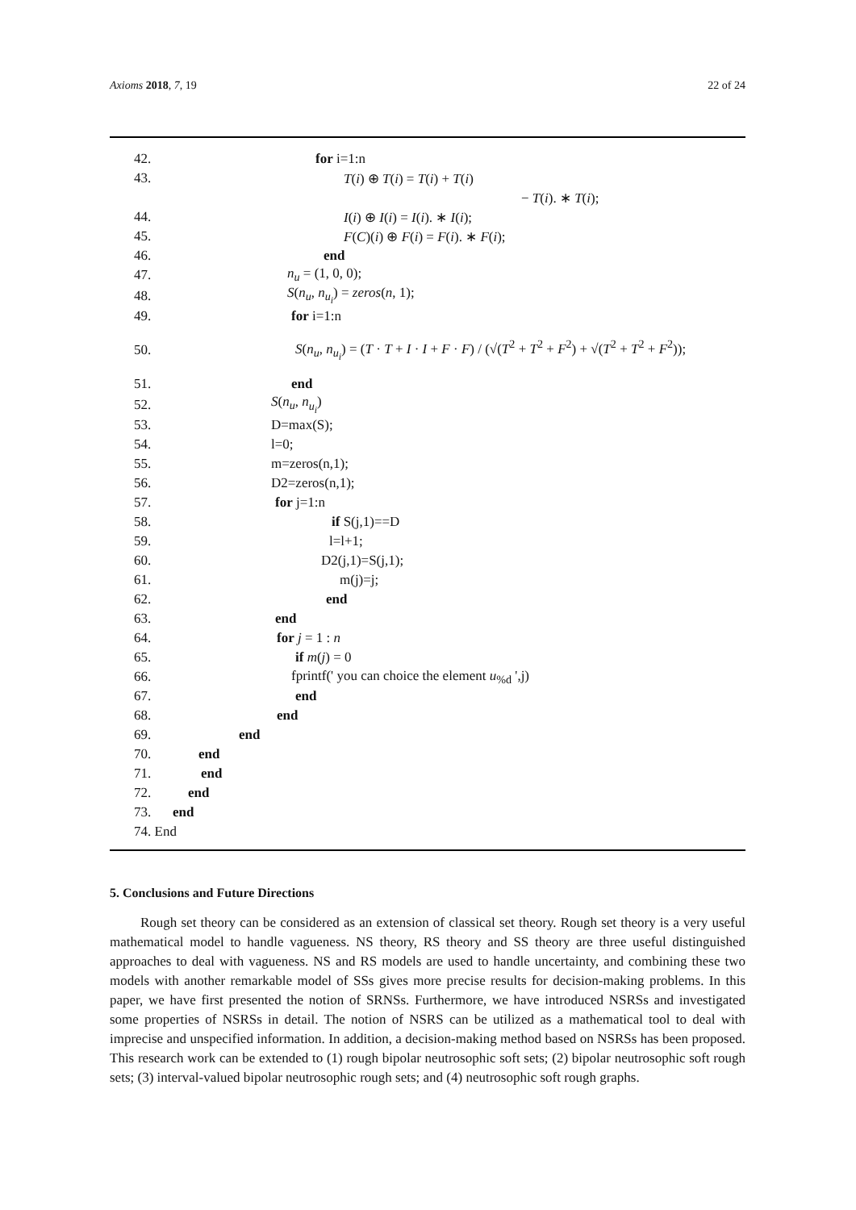Axioms 2018, 7, 19 22 of 24
42. for i=1:n
43. T(i) ⊕ T(i) = T(i) + T(i)
− T(i). ∗ T(i);
44. I(i) ⊕ I(i) = I(i). ∗ I(i);
45. F(C)(i) ⊕ F(i) = F(i). ∗ F(i);
46. end
47. n<sub>u</sub> = (1, 0, 0);
48. S(n<sub>u</sub>, n<sub>u<sub>i</sub></sub>) = zeros(n, 1);
49. for i=1:n
50. S(n<sub>u</sub>, n<sub>u<sub>i</sub></sub>) = (T · T + I · I + F · F) / (√(T<sup>2</sup> + T<sup>2</sup> + F<sup>2</sup>) + √(T<sup>2</sup> + T<sup>2</sup> + F<sup>2</sup>));
51. end
52. S(n<sub>u</sub>, n<sub>u<sub>i</sub></sub>)
53. D=max(S);
54. l=0;
55. m=zeros(n,1);
56. D2=zeros(n,1);
57. for j=1:n
58. if S(j,1)==D
59. l=l+1;
60. D2(j,1)=S(j,1);
61. m(j)=j;
62. end
63. end
64. for j = 1 : n
65. if m(j) = 0
66. fprintf(' you can choice the element u<sub>%d</sub> ',j)
67. end
68. end
69. end
70. end
71. end
72. end
73. end
74. End
5. Conclusions and Future Directions
Rough set theory can be considered as an extension of classical set theory. Rough set theory is a very useful mathematical model to handle vagueness. NS theory, RS theory and SS theory are three useful distinguished approaches to deal with vagueness. NS and RS models are used to handle uncertainty, and combining these two models with another remarkable model of SSs gives more precise results for decision-making problems. In this paper, we have first presented the notion of SRNSs. Furthermore, we have introduced NSRSs and investigated some properties of NSRSs in detail. The notion of NSRS can be utilized as a mathematical tool to deal with imprecise and unspecified information. In addition, a decision-making method based on NSRSs has been proposed. This research work can be extended to (1) rough bipolar neutrosophic soft sets; (2) bipolar neutrosophic soft rough sets; (3) interval-valued bipolar neutrosophic rough sets; and (4) neutrosophic soft rough graphs.